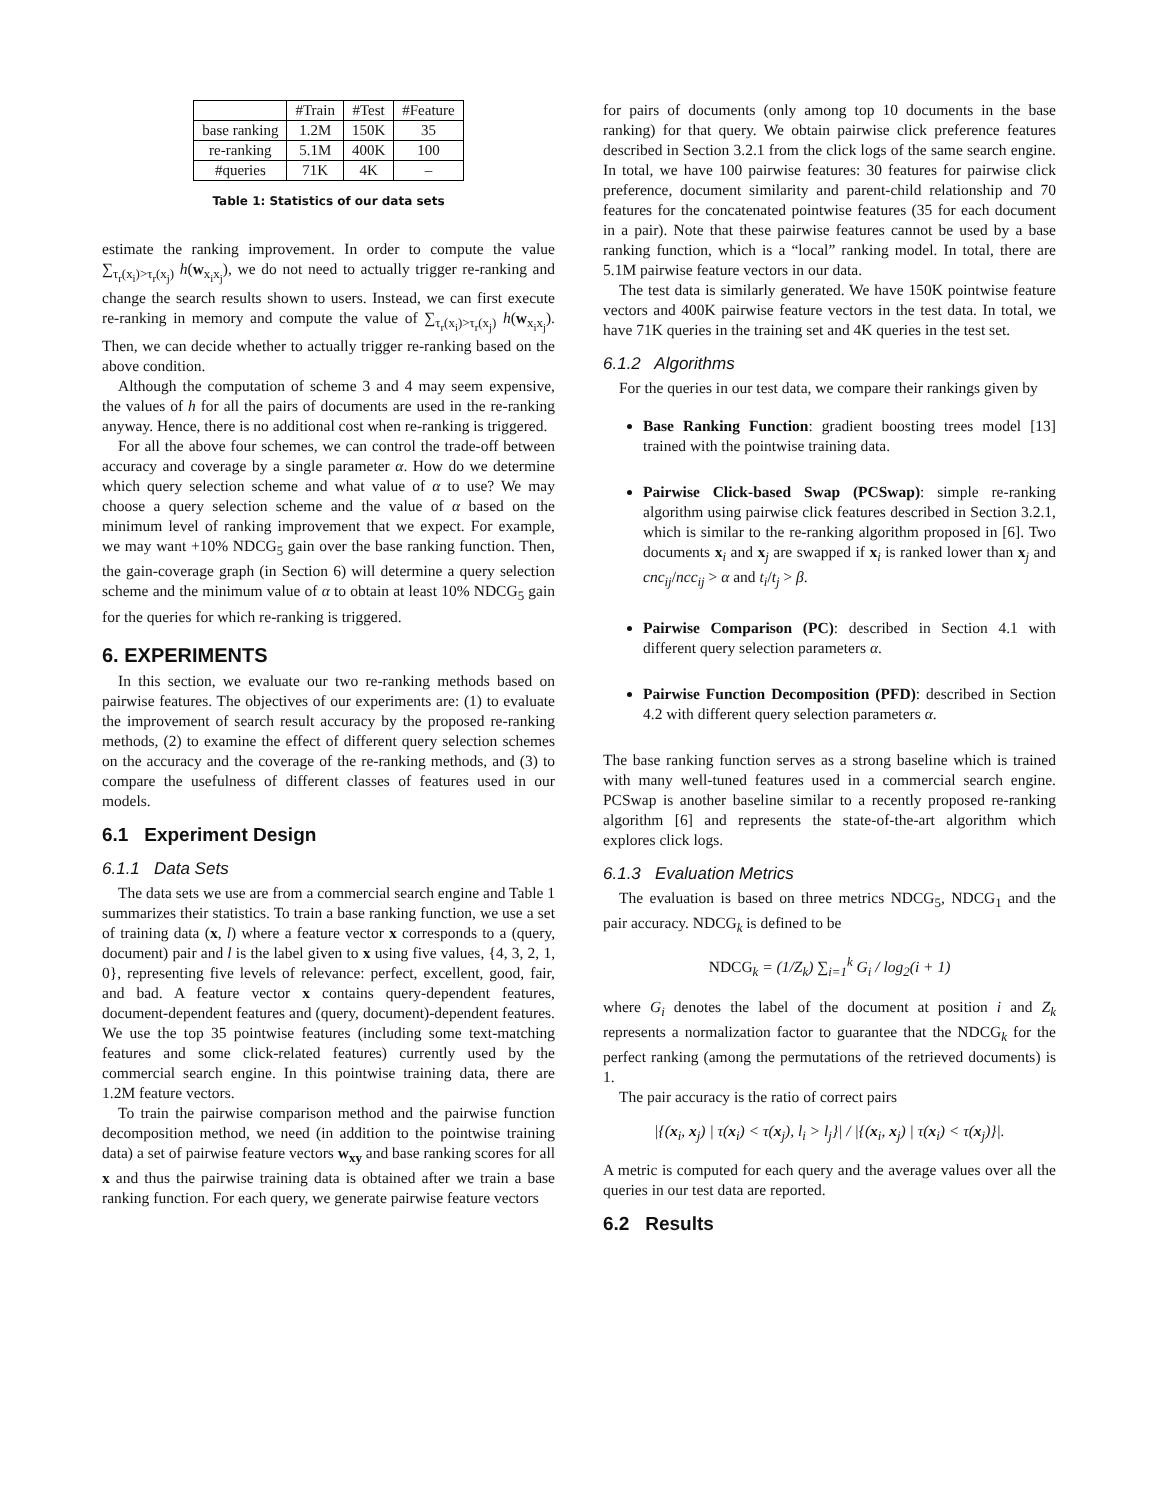| | #Train | #Test | #Feature |
| --- | --- | --- | --- |
| base ranking | 1.2M | 150K | 35 |
| re-ranking | 5.1M | 400K | 100 |
| #queries | 71K | 4K | – |
Table 1: Statistics of our data sets
estimate the ranking improvement. In order to compute the value ∑<sub>τ<sub>r</sub>(x<sub>i</sub>)>τ<sub>r</sub>(x<sub>j</sub>)</sub> h(w<sub>x<sub>i</sub>x<sub>j</sub></sub>), we do not need to actually trigger re-ranking and change the search results shown to users. Instead, we can first execute re-ranking in memory and compute the value of ∑<sub>τ<sub>r</sub>(x<sub>i</sub>)>τ<sub>r</sub>(x<sub>j</sub>)</sub> h(w<sub>x<sub>i</sub>x<sub>j</sub></sub>). Then, we can decide whether to actually trigger re-ranking based on the above condition.
Although the computation of scheme 3 and 4 may seem expensive, the values of h for all the pairs of documents are used in the re-ranking anyway. Hence, there is no additional cost when re-ranking is triggered.
For all the above four schemes, we can control the trade-off between accuracy and coverage by a single parameter α. How do we determine which query selection scheme and what value of α to use? We may choose a query selection scheme and the value of α based on the minimum level of ranking improvement that we expect. For example, we may want +10% NDCG<sub>5</sub> gain over the base ranking function. Then, the gain-coverage graph (in Section 6) will determine a query selection scheme and the minimum value of α to obtain at least 10% NDCG<sub>5</sub> gain for the queries for which re-ranking is triggered.
6. EXPERIMENTS
In this section, we evaluate our two re-ranking methods based on pairwise features. The objectives of our experiments are: (1) to evaluate the improvement of search result accuracy by the proposed re-ranking methods, (2) to examine the effect of different query selection schemes on the accuracy and the coverage of the re-ranking methods, and (3) to compare the usefulness of different classes of features used in our models.
6.1 Experiment Design
6.1.1 Data Sets
The data sets we use are from a commercial search engine and Table 1 summarizes their statistics. To train a base ranking function, we use a set of training data (x, l) where a feature vector x corresponds to a (query, document) pair and l is the label given to x using five values, {4, 3, 2, 1, 0}, representing five levels of relevance: perfect, excellent, good, fair, and bad. A feature vector x contains query-dependent features, document-dependent features and (query, document)-dependent features. We use the top 35 pointwise features (including some text-matching features and some click-related features) currently used by the commercial search engine. In this pointwise training data, there are 1.2M feature vectors.
To train the pairwise comparison method and the pairwise function decomposition method, we need (in addition to the pointwise training data) a set of pairwise feature vectors w<sub>xy</sub> and base ranking scores for all x and thus the pairwise training data is obtained after we train a base ranking function. For each query, we generate pairwise feature vectors
for pairs of documents (only among top 10 documents in the base ranking) for that query. We obtain pairwise click preference features described in Section 3.2.1 from the click logs of the same search engine. In total, we have 100 pairwise features: 30 features for pairwise click preference, document similarity and parent-child relationship and 70 features for the concatenated pointwise features (35 for each document in a pair). Note that these pairwise features cannot be used by a base ranking function, which is a “local” ranking model. In total, there are 5.1M pairwise feature vectors in our data.
The test data is similarly generated. We have 150K pointwise feature vectors and 400K pairwise feature vectors in the test data. In total, we have 71K queries in the training set and 4K queries in the test set.
6.1.2 Algorithms
For the queries in our test data, we compare their rankings given by
Base Ranking Function: gradient boosting trees model [13] trained with the pointwise training data.
Pairwise Click-based Swap (PCSwap): simple re-ranking algorithm using pairwise click features described in Section 3.2.1, which is similar to the re-ranking algorithm proposed in [6]. Two documents x<sub>i</sub> and x<sub>j</sub> are swapped if x<sub>i</sub> is ranked lower than x<sub>j</sub> and cnc<sub>ij</sub>/ncc<sub>ij</sub> > α and t<sub>i</sub>/t<sub>j</sub> > β.
Pairwise Comparison (PC): described in Section 4.1 with different query selection parameters α.
Pairwise Function Decomposition (PFD): described in Section 4.2 with different query selection parameters α.
The base ranking function serves as a strong baseline which is trained with many well-tuned features used in a commercial search engine. PCSwap is another baseline similar to a recently proposed re-ranking algorithm [6] and represents the state-of-the-art algorithm which explores click logs.
6.1.3 Evaluation Metrics
The evaluation is based on three metrics NDCG<sub>5</sub>, NDCG<sub>1</sub> and the pair accuracy. NDCG<sub>k</sub> is defined to be
NDCG<sub>k</sub> = (1/Z<sub>k</sub>) ∑<sub>i=1</sub><sup>k</sup> G<sub>i</sub> / log<sub>2</sub>(i + 1)
where G<sub>i</sub> denotes the label of the document at position i and Z<sub>k</sub> represents a normalization factor to guarantee that the NDCG<sub>k</sub> for the perfect ranking (among the permutations of the retrieved documents) is 1.
The pair accuracy is the ratio of correct pairs
|{(x<sub>i</sub>, x<sub>j</sub>) | τ(x<sub>i</sub>) < τ(x<sub>j</sub>), l<sub>i</sub> > l<sub>j</sub>}| / |{(x<sub>i</sub>, x<sub>j</sub>) | τ(x<sub>i</sub>) < τ(x<sub>j</sub>)}|.
A metric is computed for each query and the average values over all the queries in our test data are reported.
6.2 Results